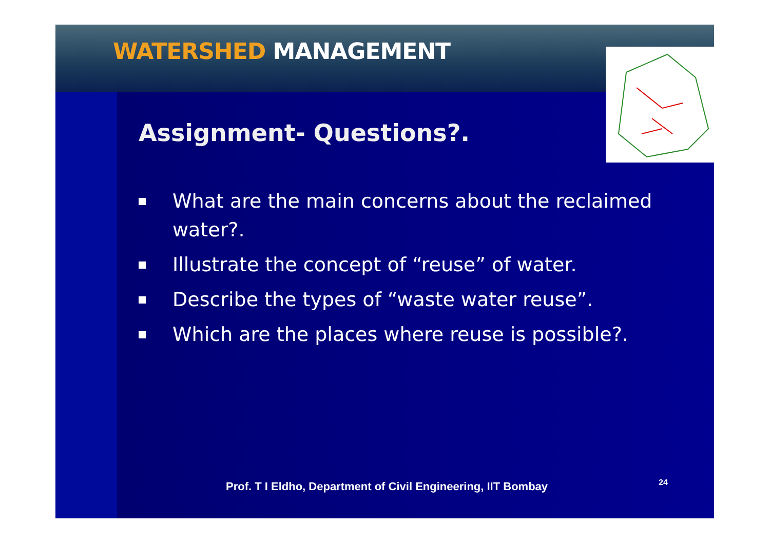WATERSHED MANAGEMENT
Assignment- Questions?.
What are the main concerns about the reclaimed water?.
Illustrate the concept of “reuse” of water.
Describe the types of “waste water reuse”.
Which are the places where reuse is possible?.
Prof. T I Eldho, Department of Civil Engineering, IIT Bombay
24